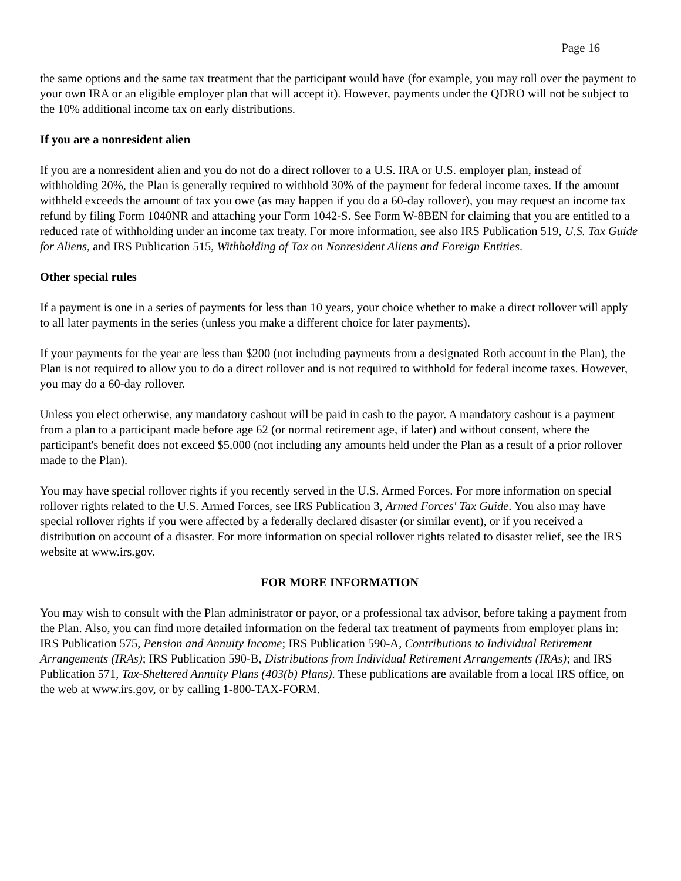Page 16
the same options and the same tax treatment that the participant would have (for example, you may roll over the payment to your own IRA or an eligible employer plan that will accept it). However, payments under the QDRO will not be subject to the 10% additional income tax on early distributions.
If you are a nonresident alien
If you are a nonresident alien and you do not do a direct rollover to a U.S. IRA or U.S. employer plan, instead of withholding 20%, the Plan is generally required to withhold 30% of the payment for federal income taxes. If the amount withheld exceeds the amount of tax you owe (as may happen if you do a 60-day rollover), you may request an income tax refund by filing Form 1040NR and attaching your Form 1042-S. See Form W-8BEN for claiming that you are entitled to a reduced rate of withholding under an income tax treaty. For more information, see also IRS Publication 519, U.S. Tax Guide for Aliens, and IRS Publication 515, Withholding of Tax on Nonresident Aliens and Foreign Entities.
Other special rules
If a payment is one in a series of payments for less than 10 years, your choice whether to make a direct rollover will apply to all later payments in the series (unless you make a different choice for later payments).
If your payments for the year are less than $200 (not including payments from a designated Roth account in the Plan), the Plan is not required to allow you to do a direct rollover and is not required to withhold for federal income taxes. However, you may do a 60-day rollover.
Unless you elect otherwise, any mandatory cashout will be paid in cash to the payor. A mandatory cashout is a payment from a plan to a participant made before age 62 (or normal retirement age, if later) and without consent, where the participant's benefit does not exceed $5,000 (not including any amounts held under the Plan as a result of a prior rollover made to the Plan).
You may have special rollover rights if you recently served in the U.S. Armed Forces. For more information on special rollover rights related to the U.S. Armed Forces, see IRS Publication 3, Armed Forces' Tax Guide. You also may have special rollover rights if you were affected by a federally declared disaster (or similar event), or if you received a distribution on account of a disaster. For more information on special rollover rights related to disaster relief, see the IRS website at www.irs.gov.
FOR MORE INFORMATION
You may wish to consult with the Plan administrator or payor, or a professional tax advisor, before taking a payment from the Plan. Also, you can find more detailed information on the federal tax treatment of payments from employer plans in: IRS Publication 575, Pension and Annuity Income; IRS Publication 590-A, Contributions to Individual Retirement Arrangements (IRAs); IRS Publication 590-B, Distributions from Individual Retirement Arrangements (IRAs); and IRS Publication 571, Tax-Sheltered Annuity Plans (403(b) Plans). These publications are available from a local IRS office, on the web at www.irs.gov, or by calling 1-800-TAX-FORM.